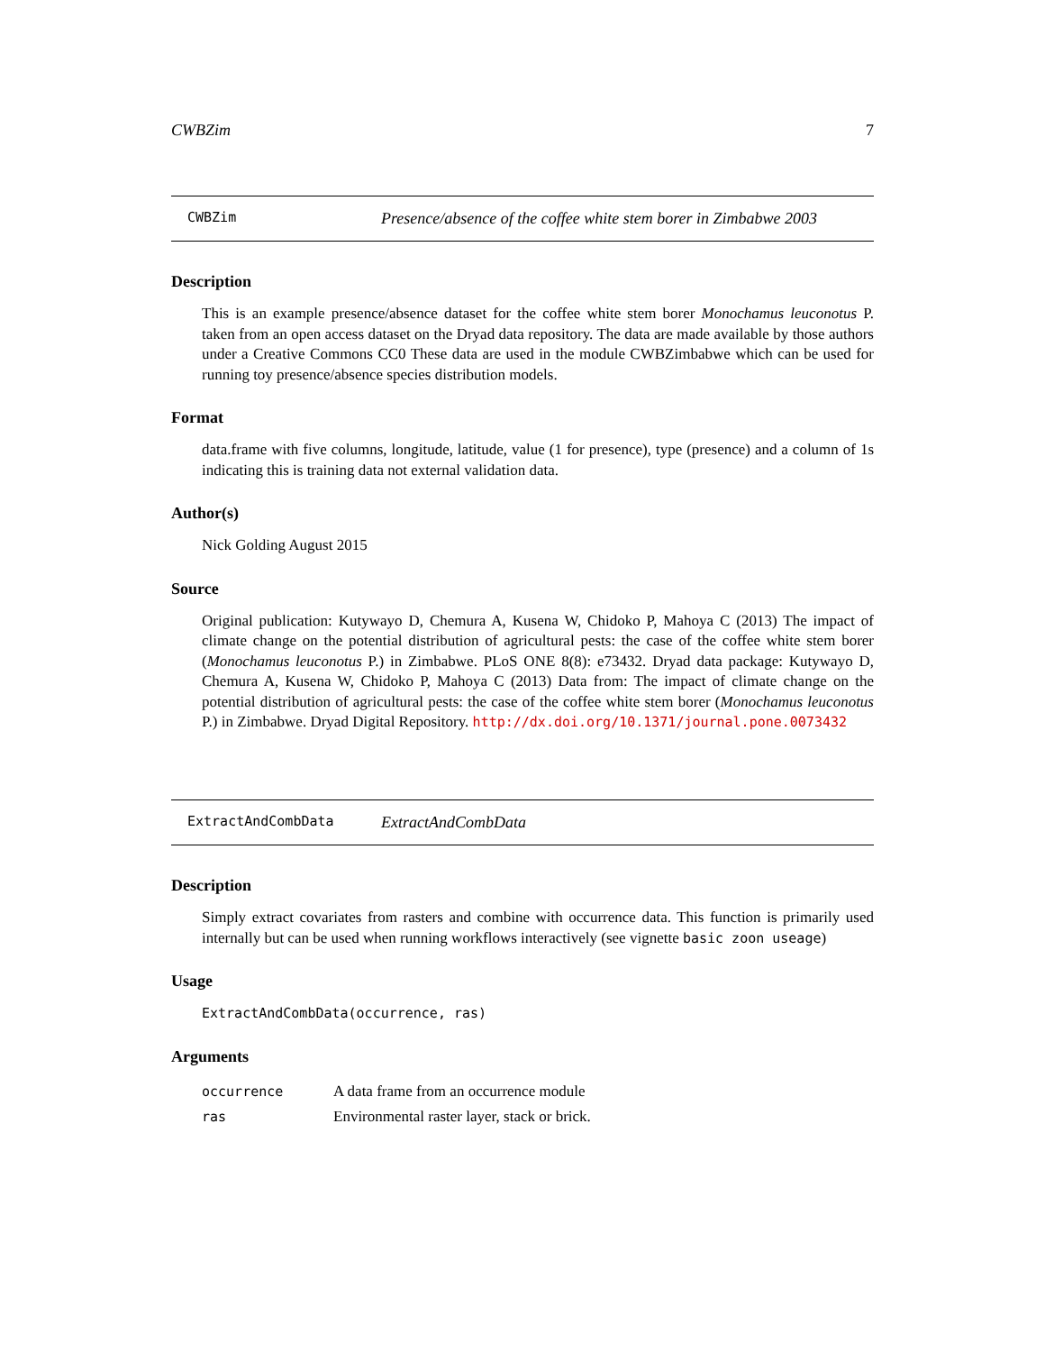CWBZim 7
CWBZim Presence/absence of the coffee white stem borer in Zimbabwe 2003
Description
This is an example presence/absence dataset for the coffee white stem borer Monochamus leuconotus P. taken from an open access dataset on the Dryad data repository. The data are made available by those authors under a Creative Commons CC0 These data are used in the module CWBZimbabwe which can be used for running toy presence/absence species distribution models.
Format
data.frame with five columns, longitude, latitude, value (1 for presence), type (presence) and a column of 1s indicating this is training data not external validation data.
Author(s)
Nick Golding August 2015
Source
Original publication: Kutywayo D, Chemura A, Kusena W, Chidoko P, Mahoya C (2013) The impact of climate change on the potential distribution of agricultural pests: the case of the coffee white stem borer (Monochamus leuconotus P.) in Zimbabwe. PLoS ONE 8(8): e73432. Dryad data package: Kutywayo D, Chemura A, Kusena W, Chidoko P, Mahoya C (2013) Data from: The impact of climate change on the potential distribution of agricultural pests: the case of the coffee white stem borer (Monochamus leuconotus P.) in Zimbabwe. Dryad Digital Repository. http://dx.doi.org/10.1371/journal.pone.0073432
ExtractAndCombData ExtractAndCombData
Description
Simply extract covariates from rasters and combine with occurrence data. This function is primarily used internally but can be used when running workflows interactively (see vignette basic zoon useage)
Usage
ExtractAndCombData(occurrence, ras)
Arguments
occurrence A data frame from an occurrence module
ras Environmental raster layer, stack or brick.